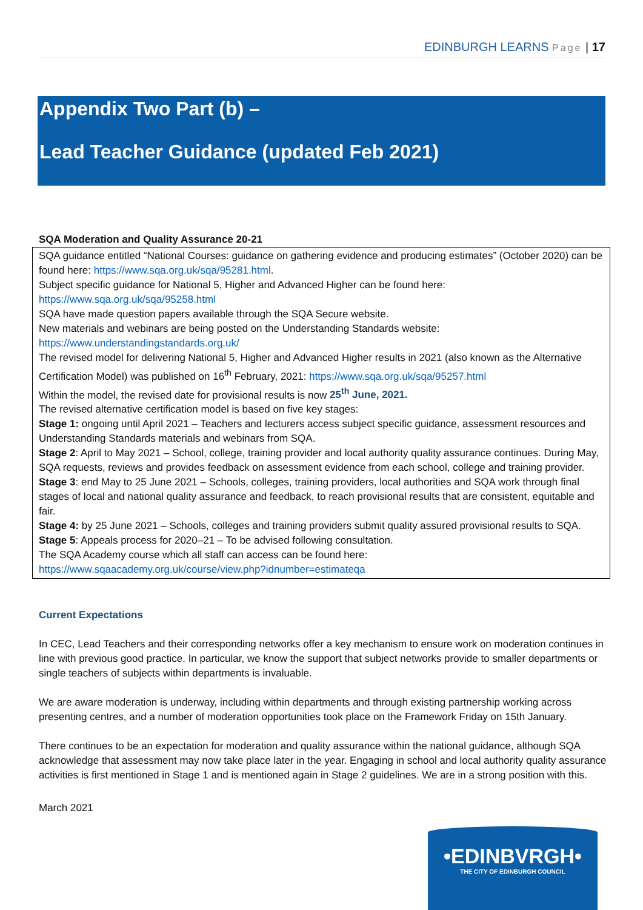EDINBURGH LEARNS Page | 17
Appendix Two Part (b) –
Lead Teacher Guidance (updated Feb 2021)
SQA Moderation and Quality Assurance 20-21
| SQA guidance entitled “National Courses: guidance on gathering evidence and producing estimates” (October 2020) can be found here: https://www.sqa.org.uk/sqa/95281.html . Subject specific guidance for National 5, Higher and Advanced Higher can be found here: https://www.sqa.org.uk/sqa/95258.html SQA have made question papers available through the SQA Secure website. New materials and webinars are being posted on the Understanding Standards website: https://www.understandingstandards.org.uk/ The revised model for delivering National 5, Higher and Advanced Higher results in 2021 (also known as the Alternative Certification Model) was published on 16<sup>th</sup> February, 2021: https://www.sqa.org.uk/sqa/95257.html Within the model, the revised date for provisional results is now 25<sup>th</sup> June, 2021. The revised alternative certification model is based on five key stages: Stage 1: ongoing until April 2021 – Teachers and lecturers access subject specific guidance, assessment resources and Understanding Standards materials and webinars from SQA. Stage 2 : April to May 2021 – School, college, training provider and local authority quality assurance continues. During May, SQA requests, reviews and provides feedback on assessment evidence from each school, college and training provider. Stage 3 : end May to 25 June 2021 – Schools, colleges, training providers, local authorities and SQA work through final stages of local and national quality assurance and feedback, to reach provisional results that are consistent, equitable and fair. Stage 4: by 25 June 2021 – Schools, colleges and training providers submit quality assured provisional results to SQA. Stage 5 : Appeals process for 2020–21 – To be advised following consultation. The SQA Academy course which all staff can access can be found here: https://www.sqaacademy.org.uk/course/view.php?idnumber=estimateqa |
Current Expectations
In CEC, Lead Teachers and their corresponding networks offer a key mechanism to ensure work on moderation continues in line with previous good practice. In particular, we know the support that subject networks provide to smaller departments or single teachers of subjects within departments is invaluable.
We are aware moderation is underway, including within departments and through existing partnership working across presenting centres, and a number of moderation opportunities took place on the Framework Friday on 15th January.
There continues to be an expectation for moderation and quality assurance within the national guidance, although SQA acknowledge that assessment may now take place later in the year. Engaging in school and local authority quality assurance activities is first mentioned in Stage 1 and is mentioned again in Stage 2 guidelines. We are in a strong position with this.
March 2021
•EDINBVRGH•
THE CITY OF EDINBURGH COUNCIL